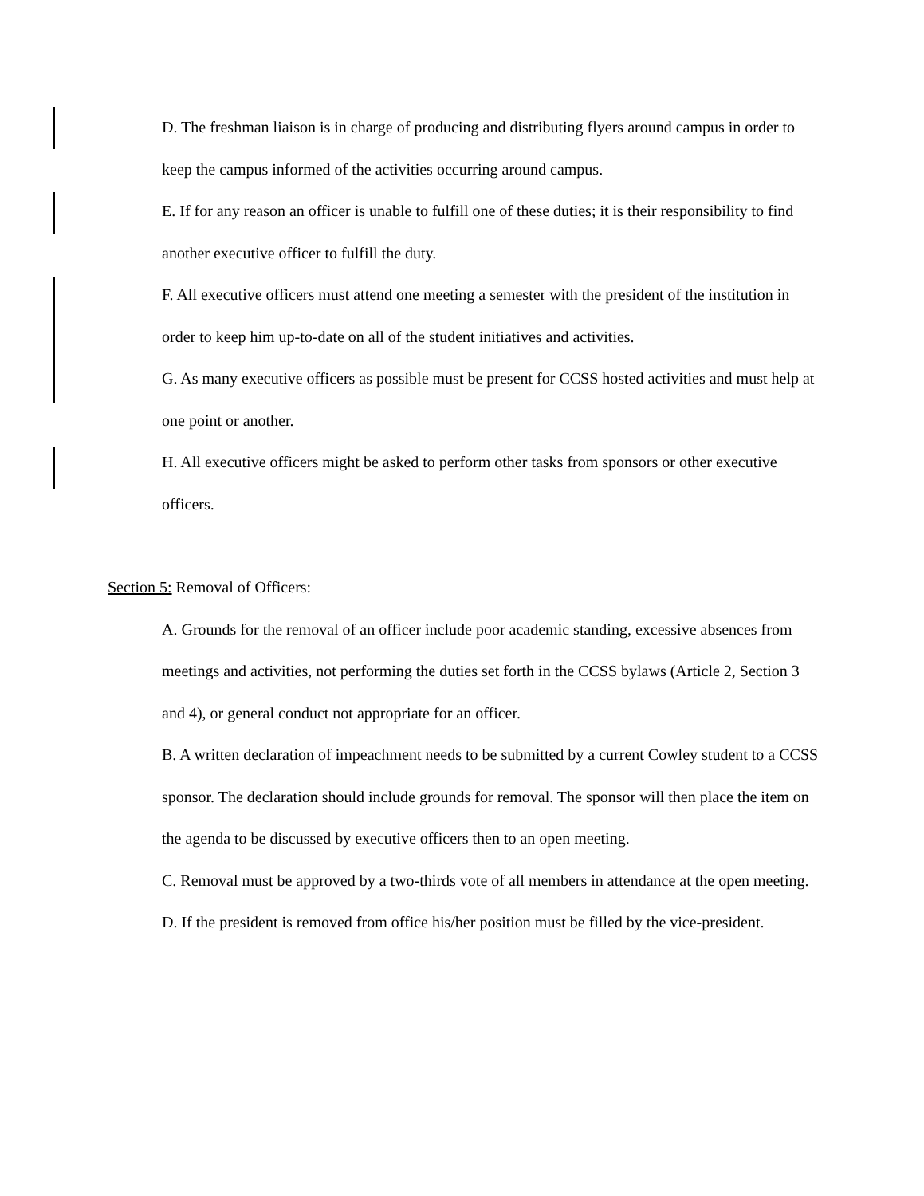D. The freshman liaison is in charge of producing and distributing flyers around campus in order to keep the campus informed of the activities occurring around campus.
E. If for any reason an officer is unable to fulfill one of these duties; it is their responsibility to find another executive officer to fulfill the duty.
F. All executive officers must attend one meeting a semester with the president of the institution in order to keep him up-to-date on all of the student initiatives and activities.
G. As many executive officers as possible must be present for CCSS hosted activities and must help at one point or another.
H. All executive officers might be asked to perform other tasks from sponsors or other executive officers.
Section 5: Removal of Officers:
A. Grounds for the removal of an officer include poor academic standing, excessive absences from meetings and activities, not performing the duties set forth in the CCSS bylaws (Article 2, Section 3 and 4), or general conduct not appropriate for an officer.
B. A written declaration of impeachment needs to be submitted by a current Cowley student to a CCSS sponsor. The declaration should include grounds for removal. The sponsor will then place the item on the agenda to be discussed by executive officers then to an open meeting.
C. Removal must be approved by a two-thirds vote of all members in attendance at the open meeting.
D. If the president is removed from office his/her position must be filled by the vice-president.